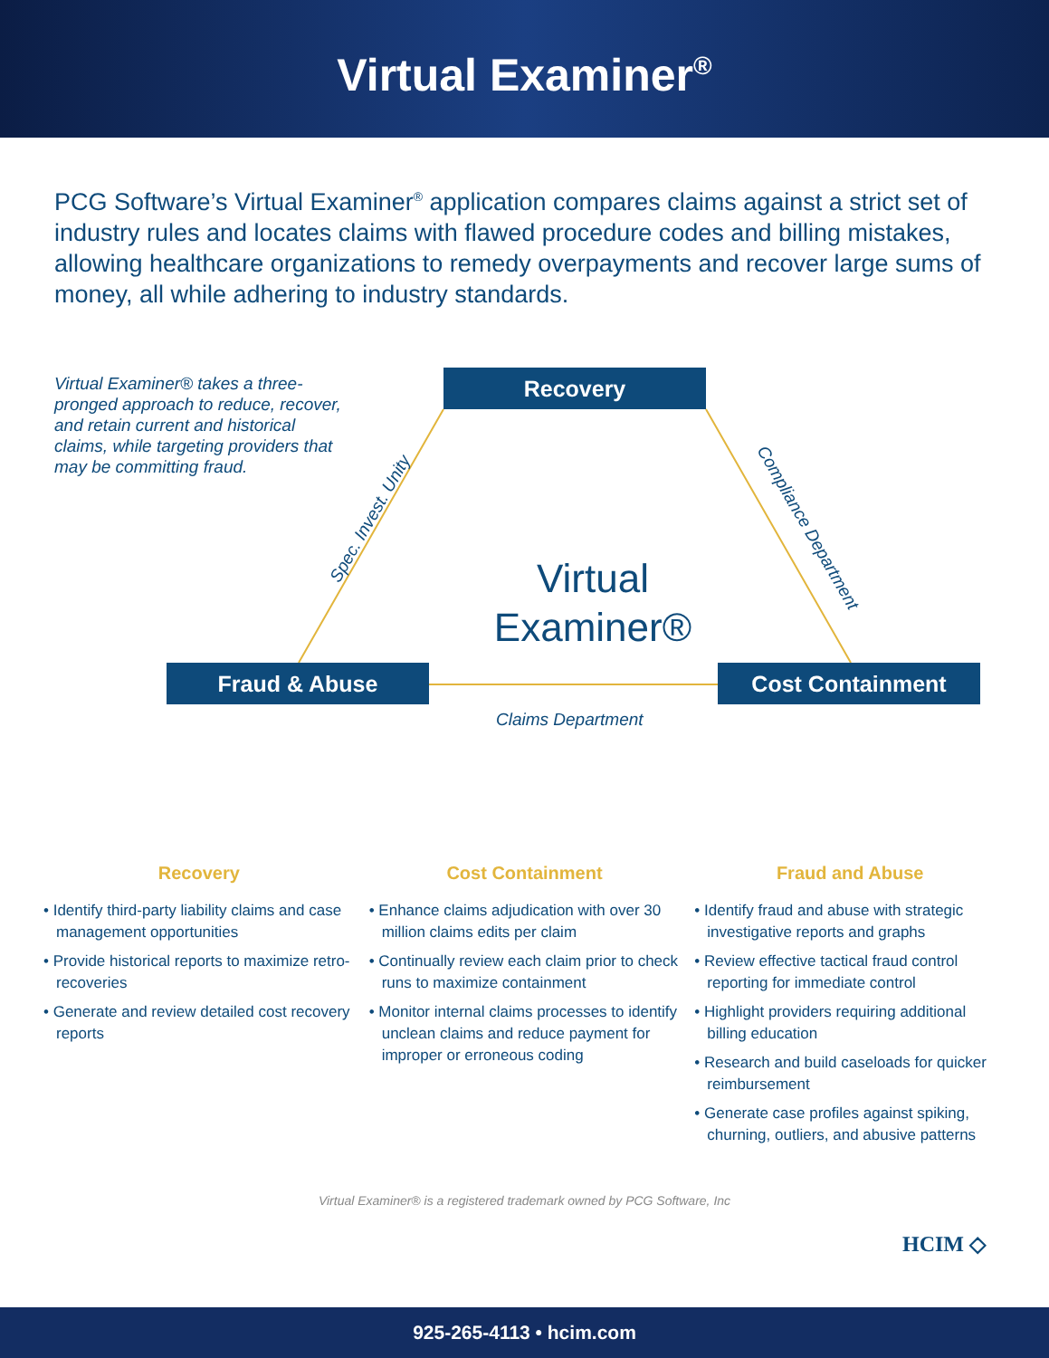Virtual Examiner<sup>®</sup>
PCG Software’s Virtual Examiner<sup>®</sup> application compares claims against a strict set of industry rules and locates claims with flawed procedure codes and billing mistakes, allowing healthcare organizations to remedy overpayments and recover large sums of money, all while adhering to industry standards.
Virtual Examiner® takes a three-pronged approach to reduce, recover, and retain current and historical claims, while targeting providers that may be committing fraud.
Recovery
Spec. Invest. Unity
Virtual Examiner®
Compliance Department
Fraud & Abuse Cost Containment
Claims Department
Recovery
• Identify third-party liability claims and case management opportunities
• Provide historical reports to maximize retro-recoveries
• Generate and review detailed cost recovery reports
Cost Containment
• Enhance claims adjudication with over 30 million claims edits per claim
• Continually review each claim prior to check runs to maximize containment
• Monitor internal claims processes to identify unclean claims and reduce payment for improper or erroneous coding
Fraud and Abuse
• Identify fraud and abuse with strategic investigative reports and graphs
• Review effective tactical fraud control reporting for immediate control
• Highlight providers requiring additional billing education
• Research and build caseloads for quicker reimbursement
• Generate case profiles against spiking, churning, outliers, and abusive patterns
Virtual Examiner® is a registered trademark owned by PCG Software, Inc
HCIM ◇
925-265-4113 • hcim.com